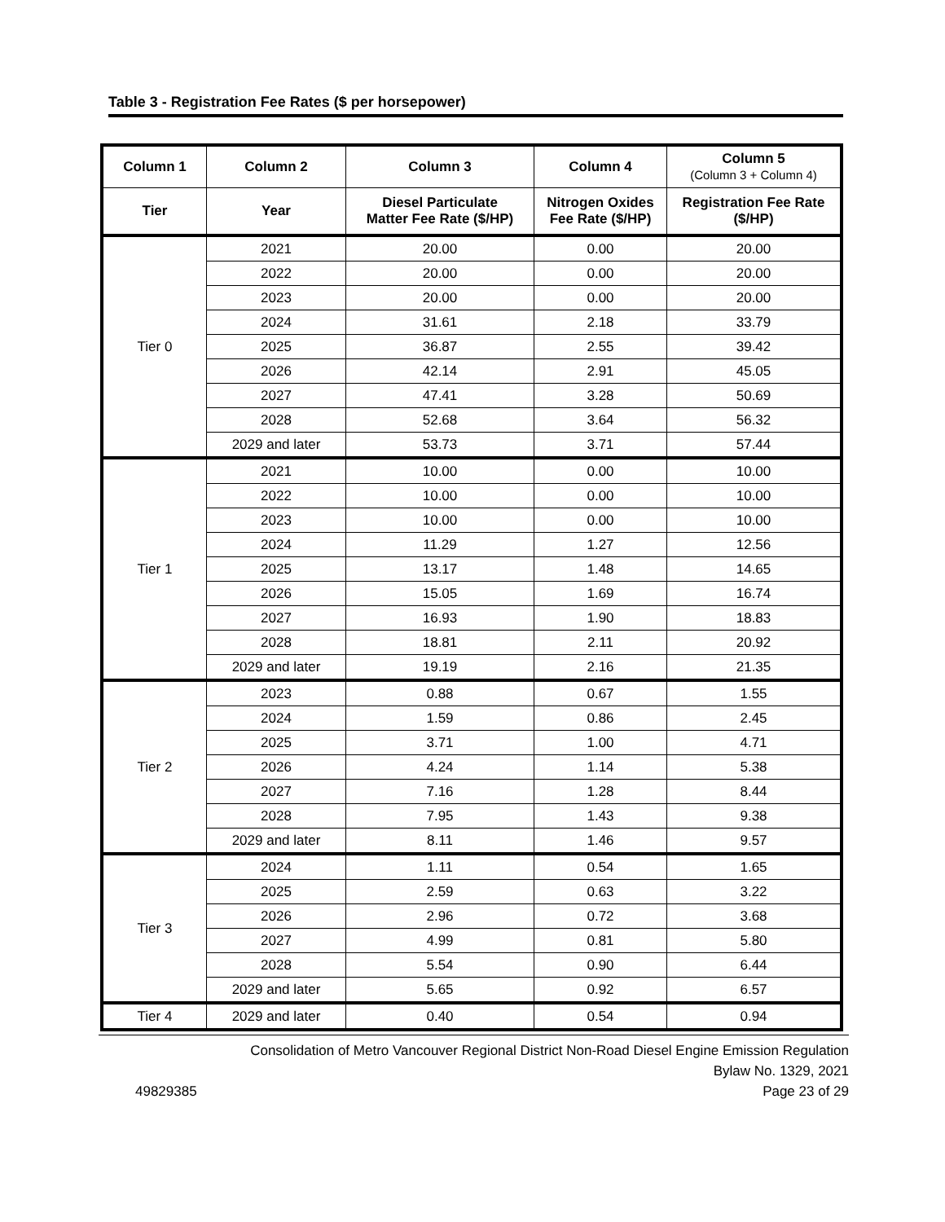Table 3 - Registration Fee Rates ($ per horsepower)
| Column 1 | Column 2 | Column 3 | Column 4 | Column 5 (Column 3 + Column 4) |
| --- | --- | --- | --- | --- |
| Tier | Year | Diesel Particulate Matter Fee Rate ($/HP) | Nitrogen Oxides Fee Rate ($/HP) | Registration Fee Rate ($/HP) |
| Tier 0 | 2021 | 20.00 | 0.00 | 20.00 |
| | 2022 | 20.00 | 0.00 | 20.00 |
| | 2023 | 20.00 | 0.00 | 20.00 |
| | 2024 | 31.61 | 2.18 | 33.79 |
| | 2025 | 36.87 | 2.55 | 39.42 |
| | 2026 | 42.14 | 2.91 | 45.05 |
| | 2027 | 47.41 | 3.28 | 50.69 |
| | 2028 | 52.68 | 3.64 | 56.32 |
| | 2029 and later | 53.73 | 3.71 | 57.44 |
| Tier 1 | 2021 | 10.00 | 0.00 | 10.00 |
| | 2022 | 10.00 | 0.00 | 10.00 |
| | 2023 | 10.00 | 0.00 | 10.00 |
| | 2024 | 11.29 | 1.27 | 12.56 |
| | 2025 | 13.17 | 1.48 | 14.65 |
| | 2026 | 15.05 | 1.69 | 16.74 |
| | 2027 | 16.93 | 1.90 | 18.83 |
| | 2028 | 18.81 | 2.11 | 20.92 |
| | 2029 and later | 19.19 | 2.16 | 21.35 |
| Tier 2 | 2023 | 0.88 | 0.67 | 1.55 |
| | 2024 | 1.59 | 0.86 | 2.45 |
| | 2025 | 3.71 | 1.00 | 4.71 |
| | 2026 | 4.24 | 1.14 | 5.38 |
| | 2027 | 7.16 | 1.28 | 8.44 |
| | 2028 | 7.95 | 1.43 | 9.38 |
| | 2029 and later | 8.11 | 1.46 | 9.57 |
| Tier 3 | 2024 | 1.11 | 0.54 | 1.65 |
| | 2025 | 2.59 | 0.63 | 3.22 |
| | 2026 | 2.96 | 0.72 | 3.68 |
| | 2027 | 4.99 | 0.81 | 5.80 |
| | 2028 | 5.54 | 0.90 | 6.44 |
| | 2029 and later | 5.65 | 0.92 | 6.57 |
| Tier 4 | 2029 and later | 0.40 | 0.54 | 0.94 |
Consolidation of Metro Vancouver Regional District Non-Road Diesel Engine Emission Regulation
Bylaw No. 1329, 2021
49829385 Page 23 of 29